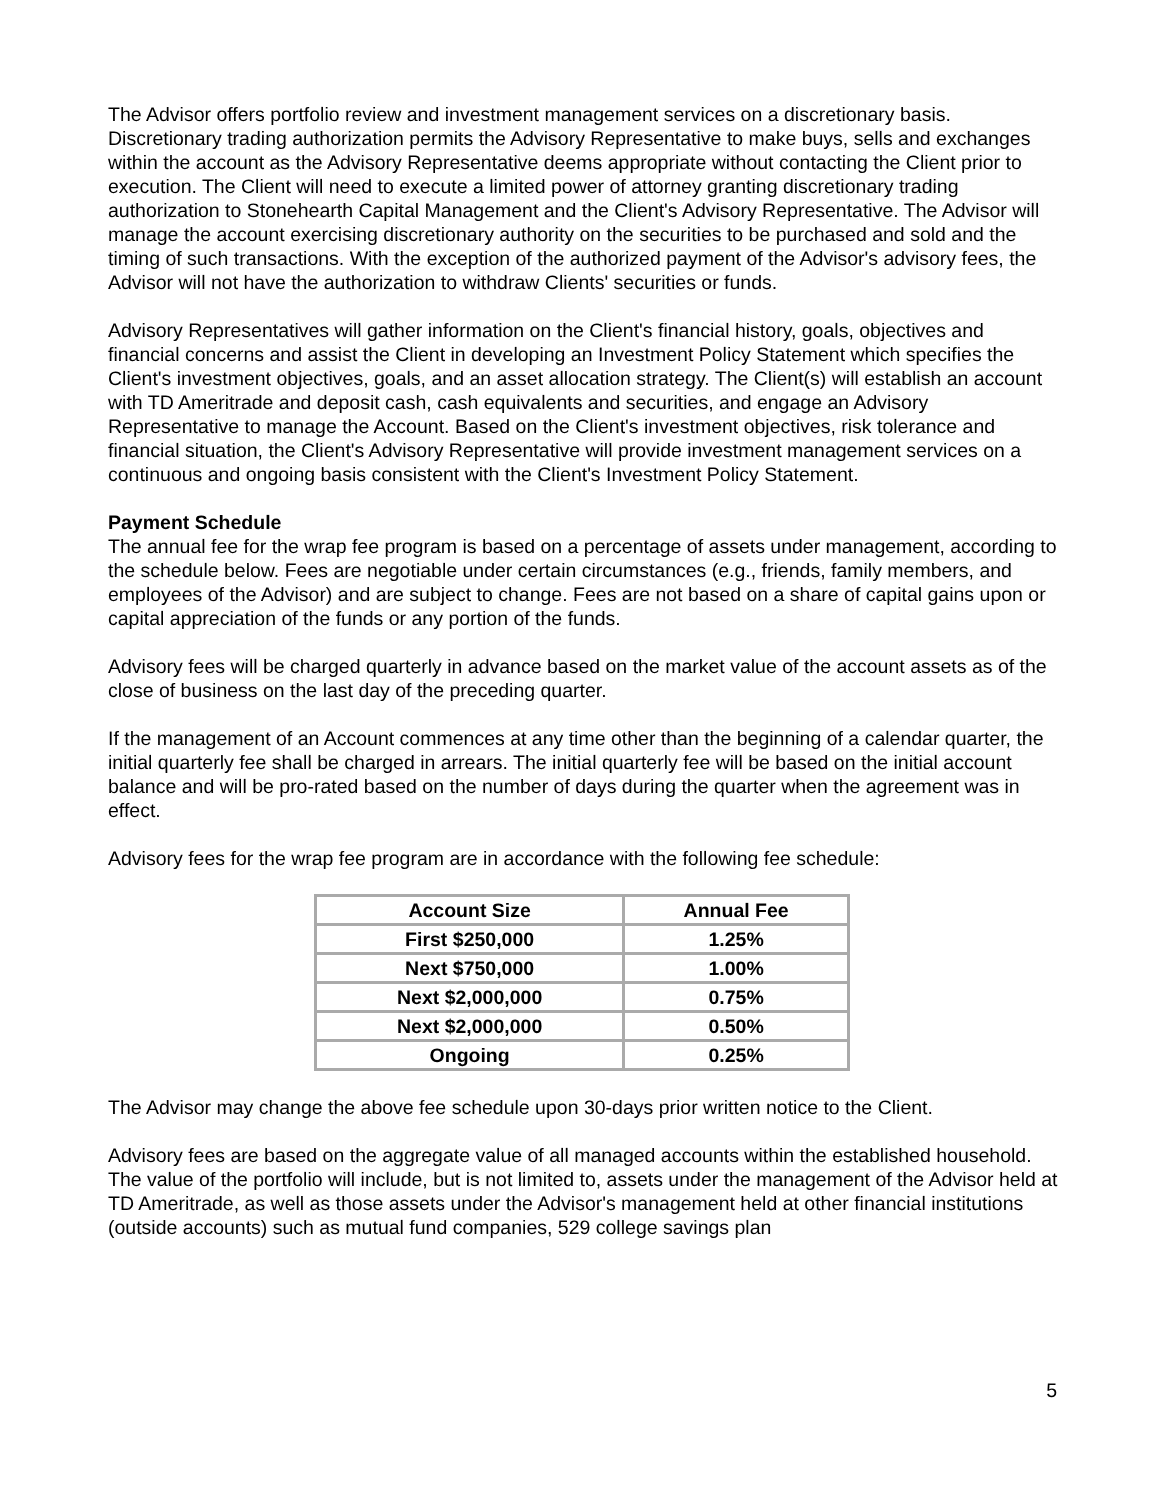The Advisor offers portfolio review and investment management services on a discretionary basis. Discretionary trading authorization permits the Advisory Representative to make buys, sells and exchanges within the account as the Advisory Representative deems appropriate without contacting the Client prior to execution. The Client will need to execute a limited power of attorney granting discretionary trading authorization to Stonehearth Capital Management and the Client's Advisory Representative. The Advisor will manage the account exercising discretionary authority on the securities to be purchased and sold and the timing of such transactions. With the exception of the authorized payment of the Advisor's advisory fees, the Advisor will not have the authorization to withdraw Clients' securities or funds.
Advisory Representatives will gather information on the Client's financial history, goals, objectives and financial concerns and assist the Client in developing an Investment Policy Statement which specifies the Client's investment objectives, goals, and an asset allocation strategy. The Client(s) will establish an account with TD Ameritrade and deposit cash, cash equivalents and securities, and engage an Advisory Representative to manage the Account. Based on the Client's investment objectives, risk tolerance and financial situation, the Client's Advisory Representative will provide investment management services on a continuous and ongoing basis consistent with the Client's Investment Policy Statement.
Payment Schedule
The annual fee for the wrap fee program is based on a percentage of assets under management, according to the schedule below. Fees are negotiable under certain circumstances (e.g., friends, family members, and employees of the Advisor) and are subject to change. Fees are not based on a share of capital gains upon or capital appreciation of the funds or any portion of the funds.
Advisory fees will be charged quarterly in advance based on the market value of the account assets as of the close of business on the last day of the preceding quarter.
If the management of an Account commences at any time other than the beginning of a calendar quarter, the initial quarterly fee shall be charged in arrears. The initial quarterly fee will be based on the initial account balance and will be pro-rated based on the number of days during the quarter when the agreement was in effect.
Advisory fees for the wrap fee program are in accordance with the following fee schedule:
| Account Size | Annual Fee |
| --- | --- |
| First $250,000 | 1.25% |
| Next $750,000 | 1.00% |
| Next $2,000,000 | 0.75% |
| Next $2,000,000 | 0.50% |
| Ongoing | 0.25% |
The Advisor may change the above fee schedule upon 30-days prior written notice to the Client.
Advisory fees are based on the aggregate value of all managed accounts within the established household. The value of the portfolio will include, but is not limited to, assets under the management of the Advisor held at TD Ameritrade, as well as those assets under the Advisor's management held at other financial institutions (outside accounts) such as mutual fund companies, 529 college savings plan
5